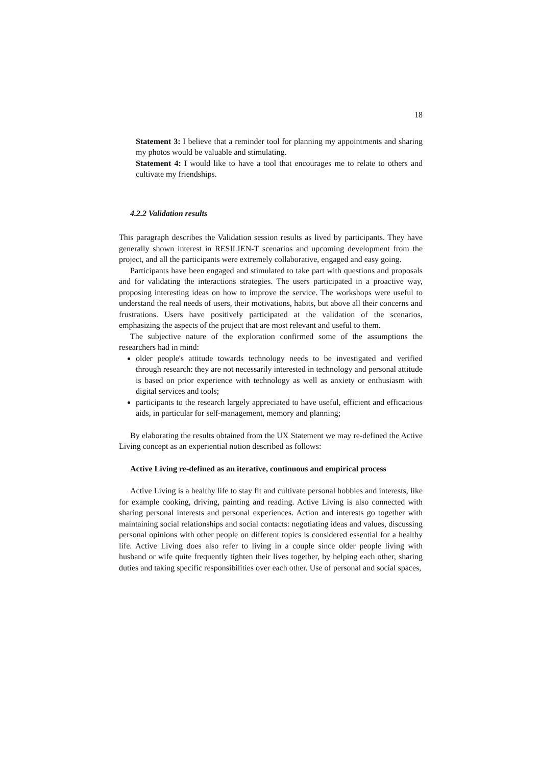18
Statement 3: I believe that a reminder tool for planning my appointments and sharing my photos would be valuable and stimulating.
Statement 4: I would like to have a tool that encourages me to relate to others and cultivate my friendships.
4.2.2 Validation results
This paragraph describes the Validation session results as lived by participants. They have generally shown interest in RESILIEN-T scenarios and upcoming development from the project, and all the participants were extremely collaborative, engaged and easy going.
Participants have been engaged and stimulated to take part with questions and proposals and for validating the interactions strategies. The users participated in a proactive way, proposing interesting ideas on how to improve the service. The workshops were useful to understand the real needs of users, their motivations, habits, but above all their concerns and frustrations. Users have positively participated at the validation of the scenarios, emphasizing the aspects of the project that are most relevant and useful to them.
The subjective nature of the exploration confirmed some of the assumptions the researchers had in mind:
older people's attitude towards technology needs to be investigated and verified through research: they are not necessarily interested in technology and personal attitude is based on prior experience with technology as well as anxiety or enthusiasm with digital services and tools;
participants to the research largely appreciated to have useful, efficient and efficacious aids, in particular for self-management, memory and planning;
By elaborating the results obtained from the UX Statement we may re-defined the Active Living concept as an experiential notion described as follows:
Active Living re-defined as an iterative, continuous and empirical process
Active Living is a healthy life to stay fit and cultivate personal hobbies and interests, like for example cooking, driving, painting and reading. Active Living is also connected with sharing personal interests and personal experiences. Action and interests go together with maintaining social relationships and social contacts: negotiating ideas and values, discussing personal opinions with other people on different topics is considered essential for a healthy life. Active Living does also refer to living in a couple since older people living with husband or wife quite frequently tighten their lives together, by helping each other, sharing duties and taking specific responsibilities over each other. Use of personal and social spaces,